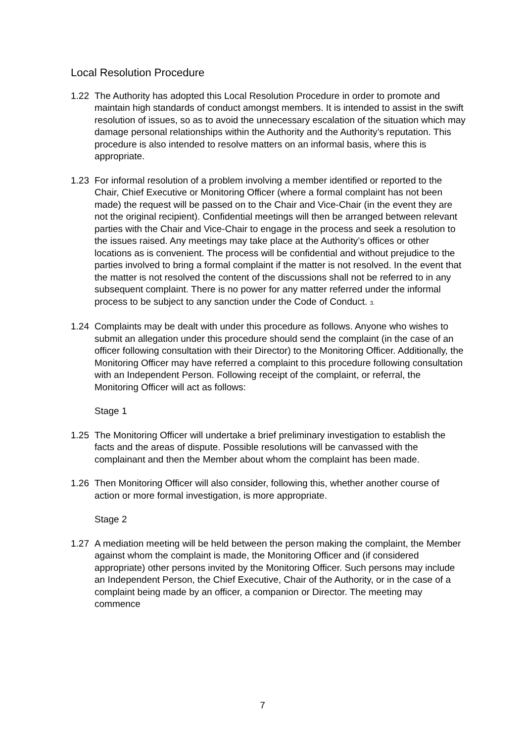Local Resolution Procedure
1.22 The Authority has adopted this Local Resolution Procedure in order to promote and maintain high standards of conduct amongst members. It is intended to assist in the swift resolution of issues, so as to avoid the unnecessary escalation of the situation which may damage personal relationships within the Authority and the Authority’s reputation. This procedure is also intended to resolve matters on an informal basis, where this is appropriate.
1.23 For informal resolution of a problem involving a member identified or reported to the Chair, Chief Executive or Monitoring Officer (where a formal complaint has not been made) the request will be passed on to the Chair and Vice-Chair (in the event they are not the original recipient). Confidential meetings will then be arranged between relevant parties with the Chair and Vice-Chair to engage in the process and seek a resolution to the issues raised. Any meetings may take place at the Authority’s offices or other locations as is convenient. The process will be confidential and without prejudice to the parties involved to bring a formal complaint if the matter is not resolved. In the event that the matter is not resolved the content of the discussions shall not be referred to in any subsequent complaint. There is no power for any matter referred under the informal process to be subject to any sanction under the Code of Conduct. 3.
1.24 Complaints may be dealt with under this procedure as follows. Anyone who wishes to submit an allegation under this procedure should send the complaint (in the case of an officer following consultation with their Director) to the Monitoring Officer. Additionally, the Monitoring Officer may have referred a complaint to this procedure following consultation with an Independent Person. Following receipt of the complaint, or referral, the Monitoring Officer will act as follows:
Stage 1
1.25 The Monitoring Officer will undertake a brief preliminary investigation to establish the facts and the areas of dispute. Possible resolutions will be canvassed with the complainant and then the Member about whom the complaint has been made.
1.26 Then Monitoring Officer will also consider, following this, whether another course of action or more formal investigation, is more appropriate.
Stage 2
1.27 A mediation meeting will be held between the person making the complaint, the Member against whom the complaint is made, the Monitoring Officer and (if considered appropriate) other persons invited by the Monitoring Officer. Such persons may include an Independent Person, the Chief Executive, Chair of the Authority, or in the case of a complaint being made by an officer, a companion or Director. The meeting may commence
7